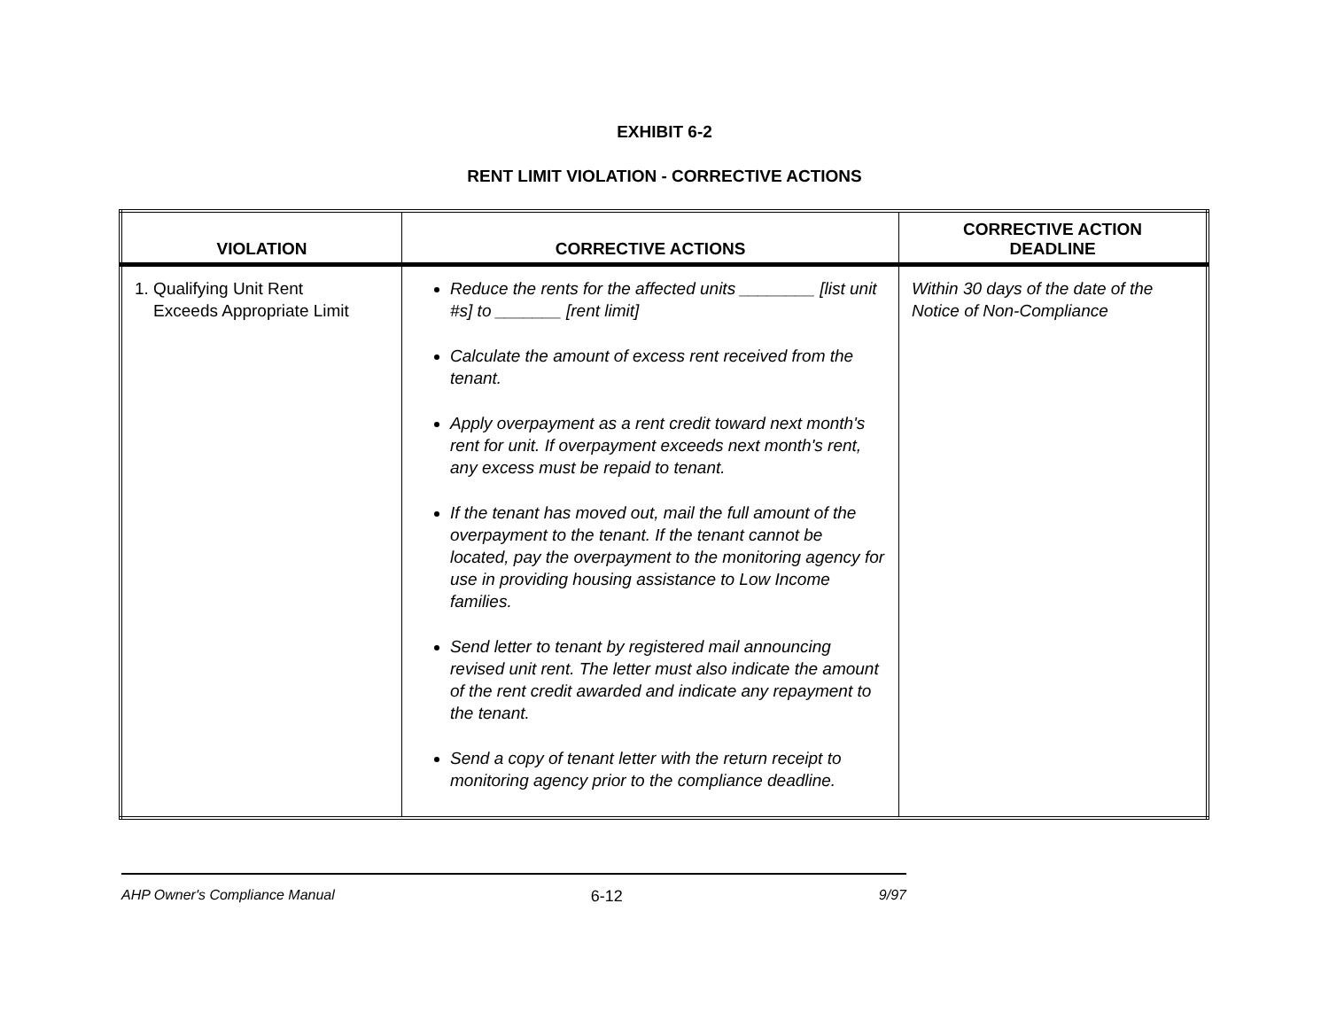EXHIBIT 6-2
RENT LIMIT VIOLATION - CORRECTIVE ACTIONS
| VIOLATION | CORRECTIVE ACTIONS | CORRECTIVE ACTION DEADLINE |
| --- | --- | --- |
| 1. Qualifying Unit Rent Exceeds Appropriate Limit | Reduce the rents for the affected units ________ [list unit #s] to _______ [rent limit] Calculate the amount of excess rent received from the tenant. Apply overpayment as a rent credit toward next month's rent for unit. If overpayment exceeds next month's rent, any excess must be repaid to tenant. If the tenant has moved out, mail the full amount of the overpayment to the tenant. If the tenant cannot be located, pay the overpayment to the monitoring agency for use in providing housing assistance to Low Income families. Send letter to tenant by registered mail announcing revised unit rent. The letter must also indicate the amount of the rent credit awarded and indicate any repayment to the tenant. Send a copy of tenant letter with the return receipt to monitoring agency prior to the compliance deadline. | Within 30 days of the date of the Notice of Non-Compliance |
AHP Owner's Compliance Manual 6-12 9/97